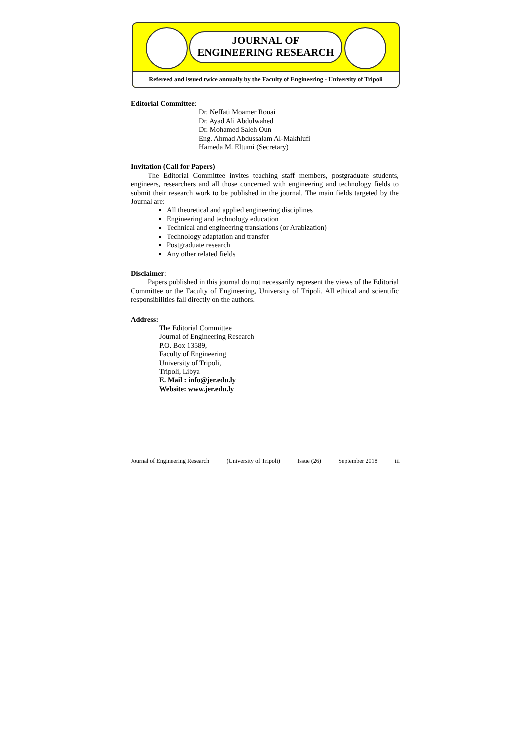JOURNAL OF
ENGINEERING RESEARCH
Refereed and issued twice annually by the Faculty of Engineering - University of Tripoli
Editorial Committee:
Dr. Neffati Moamer Rouai
Dr. Ayad Ali Abdulwahed
Dr. Mohamed Saleh Oun
Eng. Ahmad Abdussalam Al-Makhlufi
Hameda M. Eltumi (Secretary)
Invitation (Call for Papers)
The Editorial Committee invites teaching staff members, postgraduate students, engineers, researchers and all those concerned with engineering and technology fields to submit their research work to be published in the journal. The main fields targeted by the Journal are:
All theoretical and applied engineering disciplines
Engineering and technology education
Technical and engineering translations (or Arabization)
Technology adaptation and transfer
Postgraduate research
Any other related fields
Disclaimer:
Papers published in this journal do not necessarily represent the views of the Editorial Committee or the Faculty of Engineering, University of Tripoli. All ethical and scientific responsibilities fall directly on the authors.
Address:
The Editorial Committee
Journal of Engineering Research
P.O. Box 13589,
Faculty of Engineering
University of Tripoli,
Tripoli, Libya
E. Mail : info@jer.edu.ly
Website: www.jer.edu.ly
Journal of Engineering Research (University of Tripoli) Issue (26) September 2018 iii